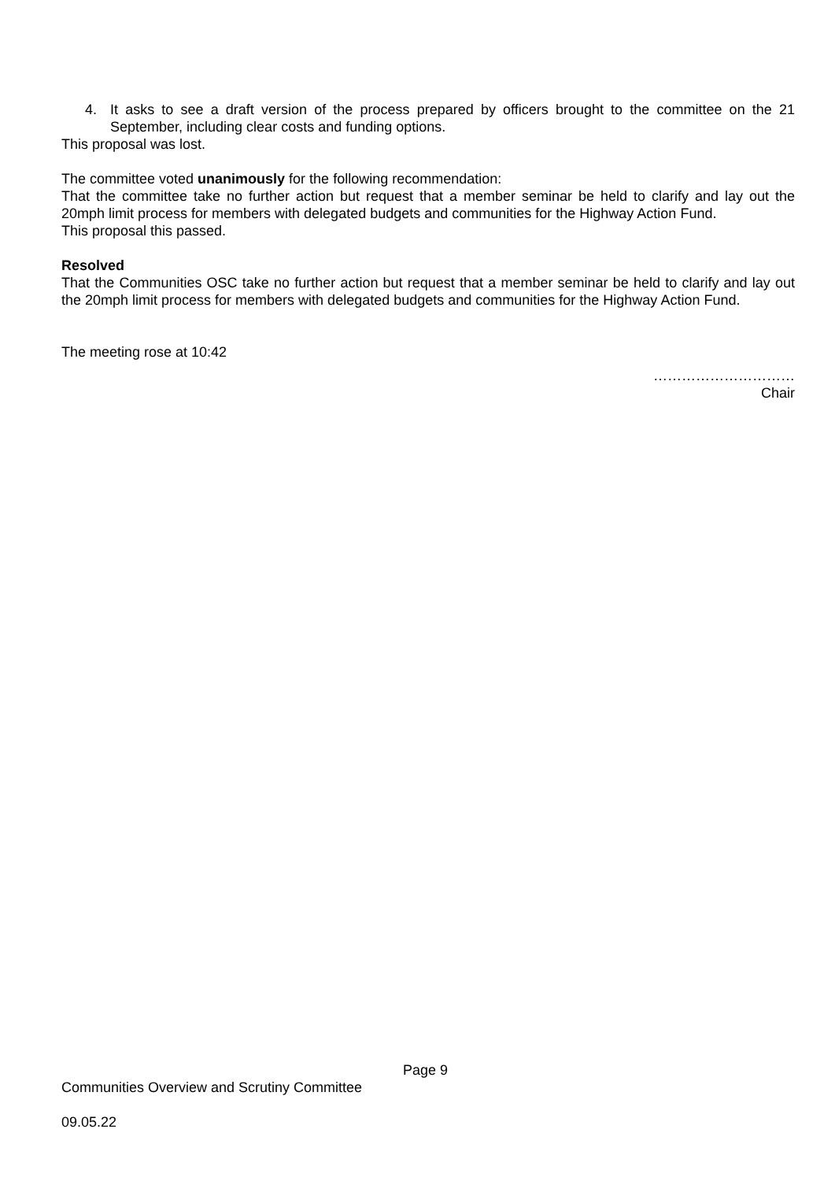4. It asks to see a draft version of the process prepared by officers brought to the committee on the 21 September, including clear costs and funding options.
This proposal was lost.
The committee voted unanimously for the following recommendation:
That the committee take no further action but request that a member seminar be held to clarify and lay out the 20mph limit process for members with delegated budgets and communities for the Highway Action Fund.
This proposal this passed.
Resolved
That the Communities OSC take no further action but request that a member seminar be held to clarify and lay out the 20mph limit process for members with delegated budgets and communities for the Highway Action Fund.
The meeting rose at 10:42
…………………………
Chair
Page 9
Communities Overview and Scrutiny Committee
09.05.22